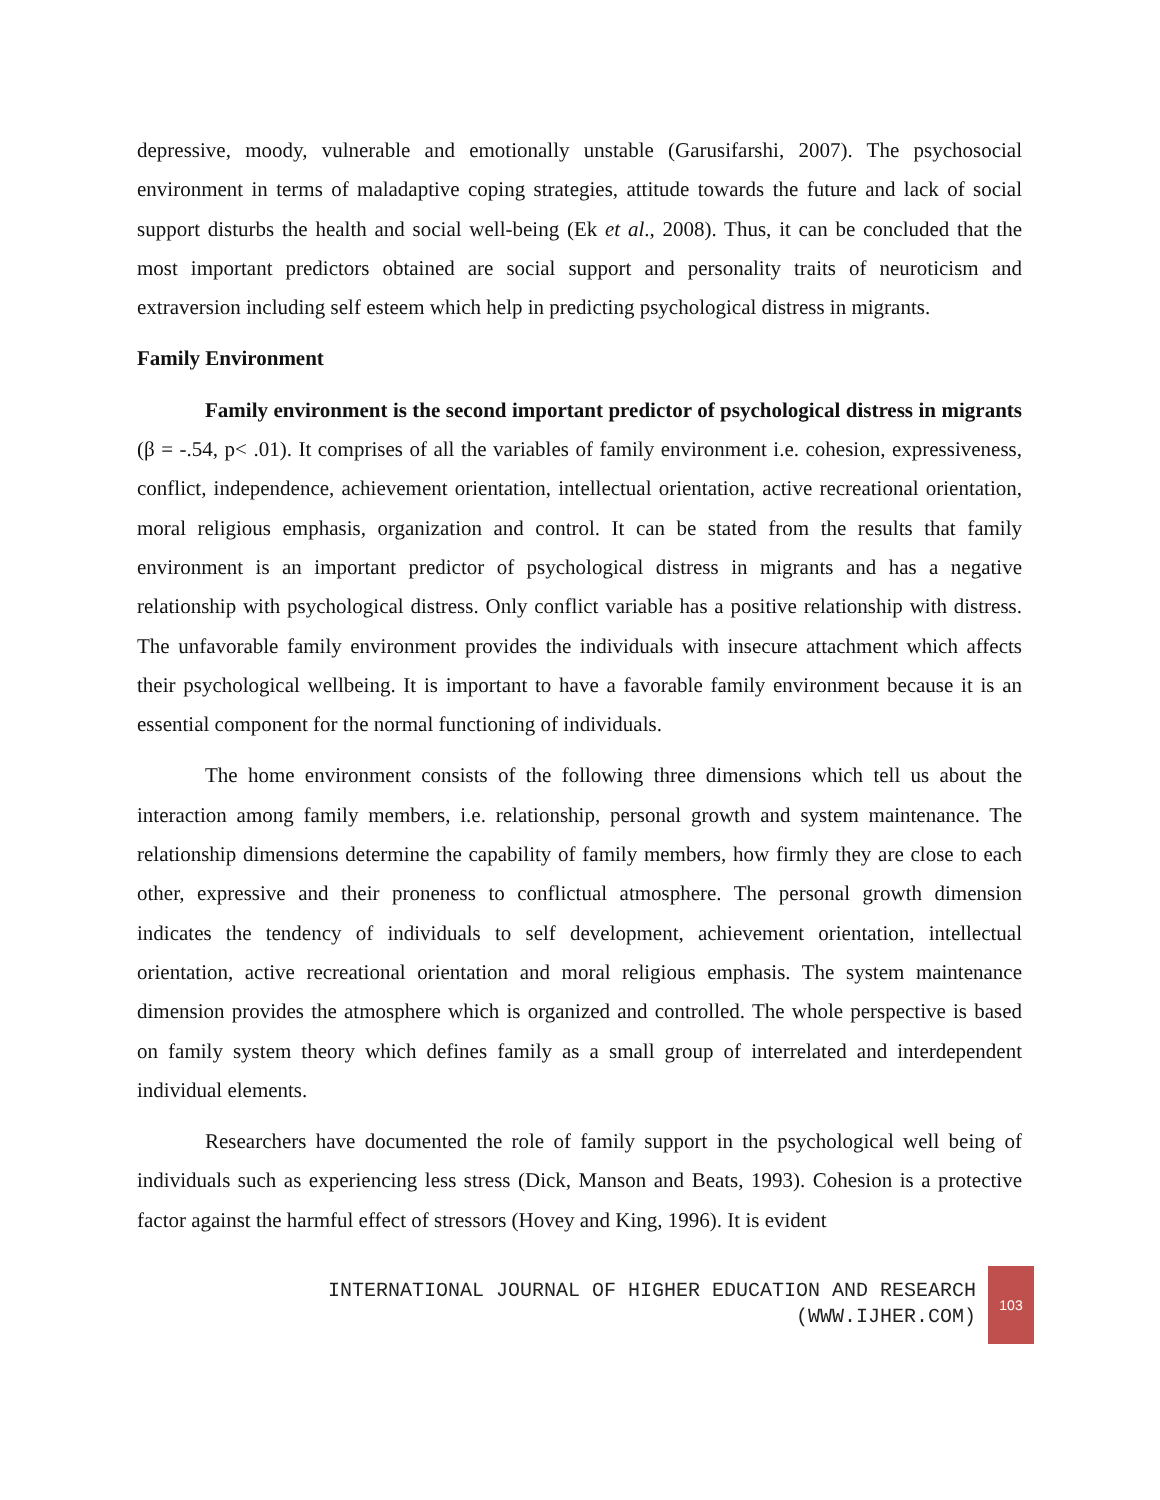depressive, moody, vulnerable and emotionally unstable (Garusifarshi, 2007). The psychosocial environment in terms of maladaptive coping strategies, attitude towards the future and lack of social support disturbs the health and social well-being (Ek et al., 2008). Thus, it can be concluded that the most important predictors obtained are social support and personality traits of neuroticism and extraversion including self esteem which help in predicting psychological distress in migrants.
Family Environment
Family environment is the second important predictor of psychological distress in migrants (β = -.54, p< .01). It comprises of all the variables of family environment i.e. cohesion, expressiveness, conflict, independence, achievement orientation, intellectual orientation, active recreational orientation, moral religious emphasis, organization and control. It can be stated from the results that family environment is an important predictor of psychological distress in migrants and has a negative relationship with psychological distress. Only conflict variable has a positive relationship with distress. The unfavorable family environment provides the individuals with insecure attachment which affects their psychological wellbeing. It is important to have a favorable family environment because it is an essential component for the normal functioning of individuals.
The home environment consists of the following three dimensions which tell us about the interaction among family members, i.e. relationship, personal growth and system maintenance. The relationship dimensions determine the capability of family members, how firmly they are close to each other, expressive and their proneness to conflictual atmosphere. The personal growth dimension indicates the tendency of individuals to self development, achievement orientation, intellectual orientation, active recreational orientation and moral religious emphasis. The system maintenance dimension provides the atmosphere which is organized and controlled. The whole perspective is based on family system theory which defines family as a small group of interrelated and interdependent individual elements.
Researchers have documented the role of family support in the psychological well being of individuals such as experiencing less stress (Dick, Manson and Beats, 1993). Cohesion is a protective factor against the harmful effect of stressors (Hovey and King, 1996). It is evident
INTERNATIONAL JOURNAL OF HIGHER EDUCATION AND RESEARCH
(WWW.IJHER.COM)
103